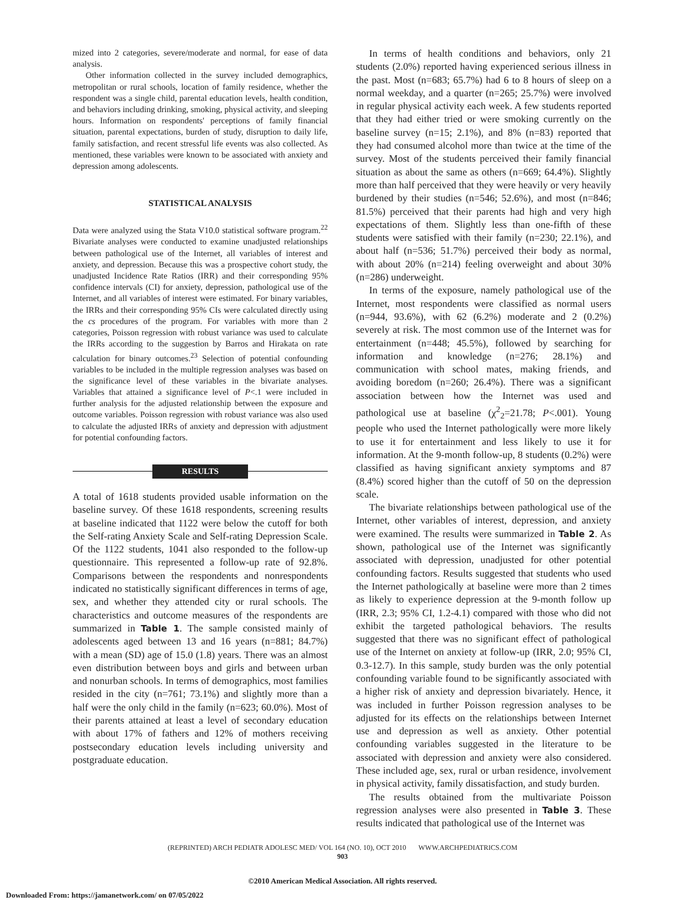mized into 2 categories, severe/moderate and normal, for ease of data analysis.
Other information collected in the survey included demographics, metropolitan or rural schools, location of family residence, whether the respondent was a single child, parental education levels, health condition, and behaviors including drinking, smoking, physical activity, and sleeping hours. Information on respondents' perceptions of family financial situation, parental expectations, burden of study, disruption to daily life, family satisfaction, and recent stressful life events was also collected. As mentioned, these variables were known to be associated with anxiety and depression among adolescents.
STATISTICAL ANALYSIS
Data were analyzed using the Stata V10.0 statistical software program.<sup>22</sup> Bivariate analyses were conducted to examine unadjusted relationships between pathological use of the Internet, all variables of interest and anxiety, and depression. Because this was a prospective cohort study, the unadjusted Incidence Rate Ratios (IRR) and their corresponding 95% confidence intervals (CI) for anxiety, depression, pathological use of the Internet, and all variables of interest were estimated. For binary variables, the IRRs and their corresponding 95% CIs were calculated directly using the cs procedures of the program. For variables with more than 2 categories, Poisson regression with robust variance was used to calculate the IRRs according to the suggestion by Barros and Hirakata on rate calculation for binary outcomes.<sup>23</sup> Selection of potential confounding variables to be included in the multiple regression analyses was based on the significance level of these variables in the bivariate analyses. Variables that attained a significance level of P<.1 were included in further analysis for the adjusted relationship between the exposure and outcome variables. Poisson regression with robust variance was also used to calculate the adjusted IRRs of anxiety and depression with adjustment for potential confounding factors.
RESULTS
A total of 1618 students provided usable information on the baseline survey. Of these 1618 respondents, screening results at baseline indicated that 1122 were below the cutoff for both the Self-rating Anxiety Scale and Self-rating Depression Scale. Of the 1122 students, 1041 also responded to the follow-up questionnaire. This represented a follow-up rate of 92.8%. Comparisons between the respondents and nonrespondents indicated no statistically significant differences in terms of age, sex, and whether they attended city or rural schools. The characteristics and outcome measures of the respondents are summarized in Table 1. The sample consisted mainly of adolescents aged between 13 and 16 years (n=881; 84.7%) with a mean (SD) age of 15.0 (1.8) years. There was an almost even distribution between boys and girls and between urban and nonurban schools. In terms of demographics, most families resided in the city (n=761; 73.1%) and slightly more than a half were the only child in the family (n=623; 60.0%). Most of their parents attained at least a level of secondary education with about 17% of fathers and 12% of mothers receiving postsecondary education levels including university and postgraduate education.
In terms of health conditions and behaviors, only 21 students (2.0%) reported having experienced serious illness in the past. Most (n=683; 65.7%) had 6 to 8 hours of sleep on a normal weekday, and a quarter (n=265; 25.7%) were involved in regular physical activity each week. A few students reported that they had either tried or were smoking currently on the baseline survey (n=15; 2.1%), and 8% (n=83) reported that they had consumed alcohol more than twice at the time of the survey. Most of the students perceived their family financial situation as about the same as others (n=669; 64.4%). Slightly more than half perceived that they were heavily or very heavily burdened by their studies (n=546; 52.6%), and most (n=846; 81.5%) perceived that their parents had high and very high expectations of them. Slightly less than one-fifth of these students were satisfied with their family (n=230; 22.1%), and about half (n=536; 51.7%) perceived their body as normal, with about 20% (n=214) feeling overweight and about 30% (n=286) underweight.
In terms of the exposure, namely pathological use of the Internet, most respondents were classified as normal users (n=944, 93.6%), with 62 (6.2%) moderate and 2 (0.2%) severely at risk. The most common use of the Internet was for entertainment (n=448; 45.5%), followed by searching for information and knowledge (n=276; 28.1%) and communication with school mates, making friends, and avoiding boredom (n=260; 26.4%). There was a significant association between how the Internet was used and pathological use at baseline (χ<sup>2</sup><sub>2</sub>=21.78; P<.001). Young people who used the Internet pathologically were more likely to use it for entertainment and less likely to use it for information. At the 9-month follow-up, 8 students (0.2%) were classified as having significant anxiety symptoms and 87 (8.4%) scored higher than the cutoff of 50 on the depression scale.
The bivariate relationships between pathological use of the Internet, other variables of interest, depression, and anxiety were examined. The results were summarized in Table 2. As shown, pathological use of the Internet was significantly associated with depression, unadjusted for other potential confounding factors. Results suggested that students who used the Internet pathologically at baseline were more than 2 times as likely to experience depression at the 9-month follow up (IRR, 2.3; 95% CI, 1.2-4.1) compared with those who did not exhibit the targeted pathological behaviors. The results suggested that there was no significant effect of pathological use of the Internet on anxiety at follow-up (IRR, 2.0; 95% CI, 0.3-12.7). In this sample, study burden was the only potential confounding variable found to be significantly associated with a higher risk of anxiety and depression bivariately. Hence, it was included in further Poisson regression analyses to be adjusted for its effects on the relationships between Internet use and depression as well as anxiety. Other potential confounding variables suggested in the literature to be associated with depression and anxiety were also considered. These included age, sex, rural or urban residence, involvement in physical activity, family dissatisfaction, and study burden.
The results obtained from the multivariate Poisson regression analyses were also presented in Table 3. These results indicated that pathological use of the Internet was
(REPRINTED) ARCH PEDIATR ADOLESC MED/ VOL 164 (NO. 10), OCT 2010 WWW.ARCHPEDIATRICS.COM
903
©2010 American Medical Association. All rights reserved.
Downloaded From: https://jamanetwork.com/ on 07/05/2022